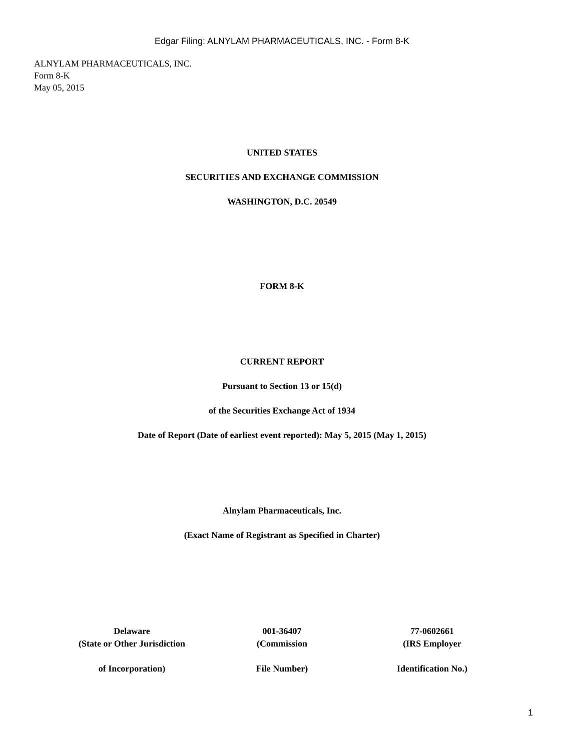Edgar Filing: ALNYLAM PHARMACEUTICALS, INC. - Form 8-K
ALNYLAM PHARMACEUTICALS, INC.
Form 8-K
May 05, 2015
UNITED STATES
SECURITIES AND EXCHANGE COMMISSION
WASHINGTON, D.C. 20549
FORM 8-K
CURRENT REPORT
Pursuant to Section 13 or 15(d)
of the Securities Exchange Act of 1934
Date of Report (Date of earliest event reported): May 5, 2015 (May 1, 2015)
Alnylam Pharmaceuticals, Inc.
(Exact Name of Registrant as Specified in Charter)
| Delaware (State or Other Jurisdiction of Incorporation) | 001-36407 (Commission File Number) | 77-0602661 (IRS Employer Identification No.) |
1